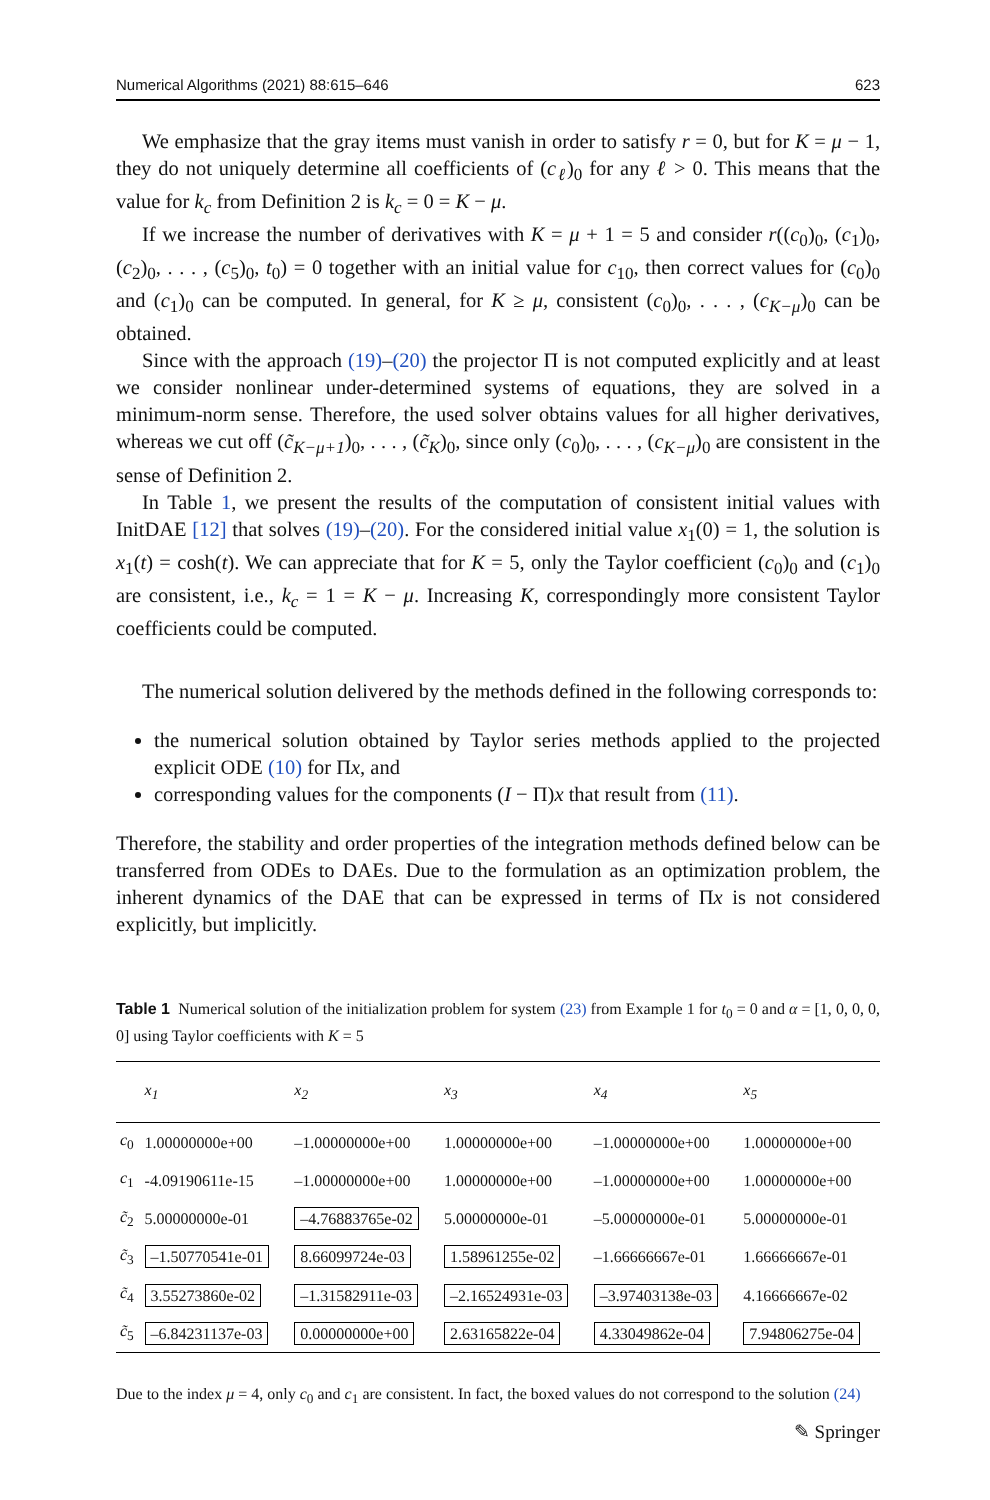Numerical Algorithms (2021) 88:615–646 623
We emphasize that the gray items must vanish in order to satisfy r = 0, but for K = μ − 1, they do not uniquely determine all coefficients of (c<sub>ℓ</sub>)<sub>0</sub> for any ℓ > 0. This means that the value for k<sub>c</sub> from Definition 2 is k<sub>c</sub> = 0 = K − μ.
If we increase the number of derivatives with K = μ + 1 = 5 and consider r((c<sub>0</sub>)<sub>0</sub>, (c<sub>1</sub>)<sub>0</sub>, (c<sub>2</sub>)<sub>0</sub>, . . . , (c<sub>5</sub>)<sub>0</sub>, t<sub>0</sub>) = 0 together with an initial value for c<sub>10</sub>, then correct values for (c<sub>0</sub>)<sub>0</sub> and (c<sub>1</sub>)<sub>0</sub> can be computed. In general, for K ≥ μ, consistent (c<sub>0</sub>)<sub>0</sub>, . . . , (c<sub>K−μ</sub>)<sub>0</sub> can be obtained.
Since with the approach (19)–(20) the projector Π is not computed explicitly and at least we consider nonlinear under-determined systems of equations, they are solved in a minimum-norm sense. Therefore, the used solver obtains values for all higher derivatives, whereas we cut off (c̃<sub>K−μ+1</sub>)<sub>0</sub>, . . . , (c̃<sub>K</sub>)<sub>0</sub>, since only (c<sub>0</sub>)<sub>0</sub>, . . . , (c<sub>K−μ</sub>)<sub>0</sub> are consistent in the sense of Definition 2.
In Table 1, we present the results of the computation of consistent initial values with InitDAE [12] that solves (19)–(20). For the considered initial value x<sub>1</sub>(0) = 1, the solution is x<sub>1</sub>(t) = cosh(t). We can appreciate that for K = 5, only the Taylor coefficient (c<sub>0</sub>)<sub>0</sub> and (c<sub>1</sub>)<sub>0</sub> are consistent, i.e., k<sub>c</sub> = 1 = K − μ. Increasing K, correspondingly more consistent Taylor coefficients could be computed.
The numerical solution delivered by the methods defined in the following corresponds to:
the numerical solution obtained by Taylor series methods applied to the projected explicit ODE (10) for Πx, and
corresponding values for the components (I − Π)x that result from (11).
Therefore, the stability and order properties of the integration methods defined below can be transferred from ODEs to DAEs. Due to the formulation as an optimization problem, the inherent dynamics of the DAE that can be expressed in terms of Πx is not considered explicitly, but implicitly.
Table 1 Numerical solution of the initialization problem for system (23) from Example 1 for t<sub>0</sub> = 0 and α = [1, 0, 0, 0, 0] using Taylor coefficients with K = 5
| | x<sub>1</sub> | x<sub>2</sub> | x<sub>3</sub> | x<sub>4</sub> | x<sub>5</sub> |
| --- | --- | --- | --- | --- | --- |
| c<sub>0</sub> | 1.00000000e+00 | –1.00000000e+00 | 1.00000000e+00 | –1.00000000e+00 | 1.00000000e+00 |
| c<sub>1</sub> | -4.09190611e-15 | –1.00000000e+00 | 1.00000000e+00 | –1.00000000e+00 | 1.00000000e+00 |
| c̃<sub>2</sub> | 5.00000000e-01 | –4.76883765e-02 | 5.00000000e-01 | –5.00000000e-01 | 5.00000000e-01 |
| c̃<sub>3</sub> | –1.50770541e-01 | 8.66099724e-03 | 1.58961255e-02 | –1.66666667e-01 | 1.66666667e-01 |
| c̃<sub>4</sub> | 3.55273860e-02 | –1.31582911e-03 | –2.16524931e-03 | –3.97403138e-03 | 4.16666667e-02 |
| c̃<sub>5</sub> | –6.84231137e-03 | 0.00000000e+00 | 2.63165822e-04 | 4.33049862e-04 | 7.94806275e-04 |
Due to the index μ = 4, only c<sub>0</sub> and c<sub>1</sub> are consistent. In fact, the boxed values do not correspond to the solution (24)
✎ Springer